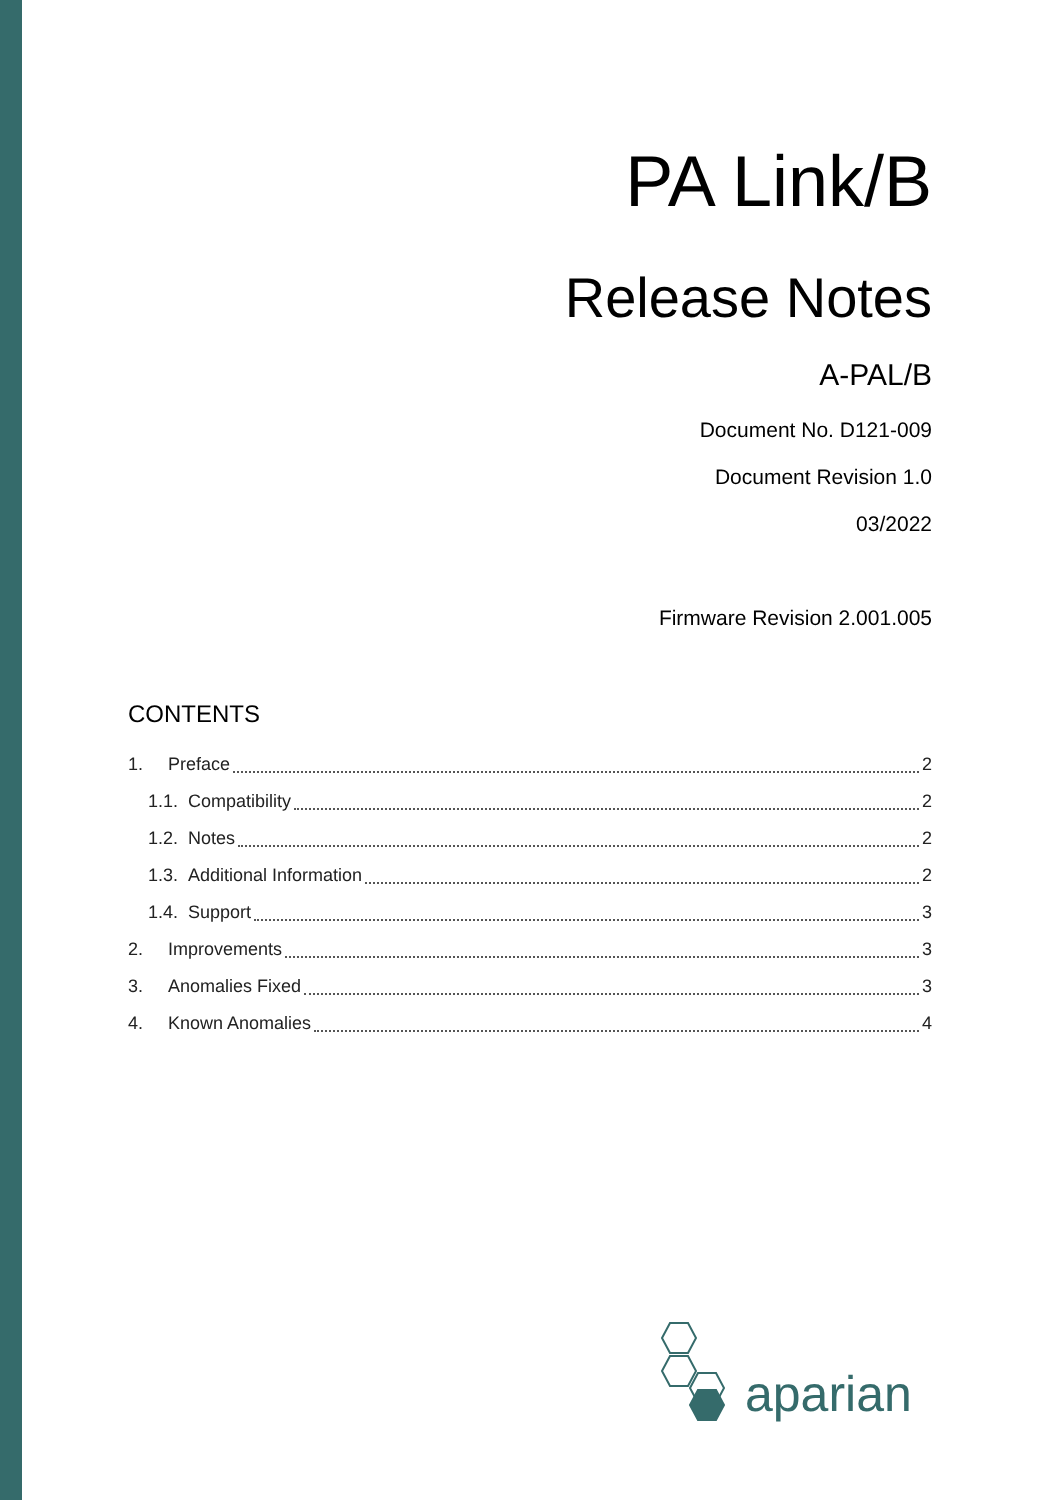PA Link/B
Release Notes
A-PAL/B
Document No. D121-009
Document Revision 1.0
03/2022
Firmware Revision 2.001.005
CONTENTS
1. Preface 2
1.1. Compatibility 2
1.2. Notes 2
1.3. Additional Information 2
1.4. Support 3
2. Improvements 3
3. Anomalies Fixed 3
4. Known Anomalies 4
aparian